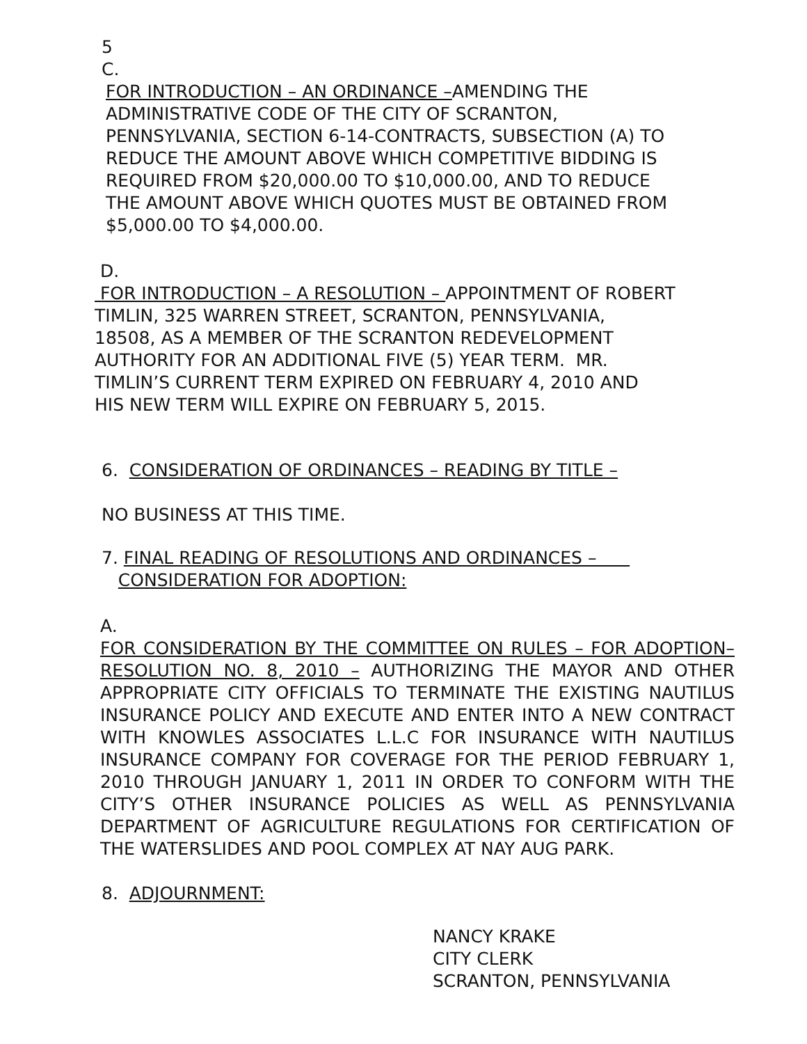5
C.
FOR INTRODUCTION – AN ORDINANCE –AMENDING THE
ADMINISTRATIVE CODE OF THE CITY OF SCRANTON,
PENNSYLVANIA, SECTION 6-14-CONTRACTS, SUBSECTION (A) TO
REDUCE THE AMOUNT ABOVE WHICH COMPETITIVE BIDDING IS
REQUIRED FROM $20,000.00 TO $10,000.00, AND TO REDUCE
THE AMOUNT ABOVE WHICH QUOTES MUST BE OBTAINED FROM
$5,000.00 TO $4,000.00.
D.
FOR INTRODUCTION – A RESOLUTION – APPOINTMENT OF ROBERT
TIMLIN, 325 WARREN STREET, SCRANTON, PENNSYLVANIA,
18508, AS A MEMBER OF THE SCRANTON REDEVELOPMENT
AUTHORITY FOR AN ADDITIONAL FIVE (5) YEAR TERM. MR.
TIMLIN’S CURRENT TERM EXPIRED ON FEBRUARY 4, 2010 AND
HIS NEW TERM WILL EXPIRE ON FEBRUARY 5, 2015.
6. CONSIDERATION OF ORDINANCES – READING BY TITLE –
NO BUSINESS AT THIS TIME.
7. FINAL READING OF RESOLUTIONS AND ORDINANCES –
CONSIDERATION FOR ADOPTION:
A.
FOR CONSIDERATION BY THE COMMITTEE ON RULES – FOR ADOPTION– RESOLUTION NO. 8, 2010 – AUTHORIZING THE MAYOR AND OTHER APPROPRIATE CITY OFFICIALS TO TERMINATE THE EXISTING NAUTILUS INSURANCE POLICY AND EXECUTE AND ENTER INTO A NEW CONTRACT WITH KNOWLES ASSOCIATES L.L.C FOR INSURANCE WITH NAUTILUS INSURANCE COMPANY FOR COVERAGE FOR THE PERIOD FEBRUARY 1, 2010 THROUGH JANUARY 1, 2011 IN ORDER TO CONFORM WITH THE CITY’S OTHER INSURANCE POLICIES AS WELL AS PENNSYLVANIA DEPARTMENT OF AGRICULTURE REGULATIONS FOR CERTIFICATION OF THE WATERSLIDES AND POOL COMPLEX AT NAY AUG PARK.
8. ADJOURNMENT:
NANCY KRAKE
CITY CLERK
SCRANTON, PENNSYLVANIA